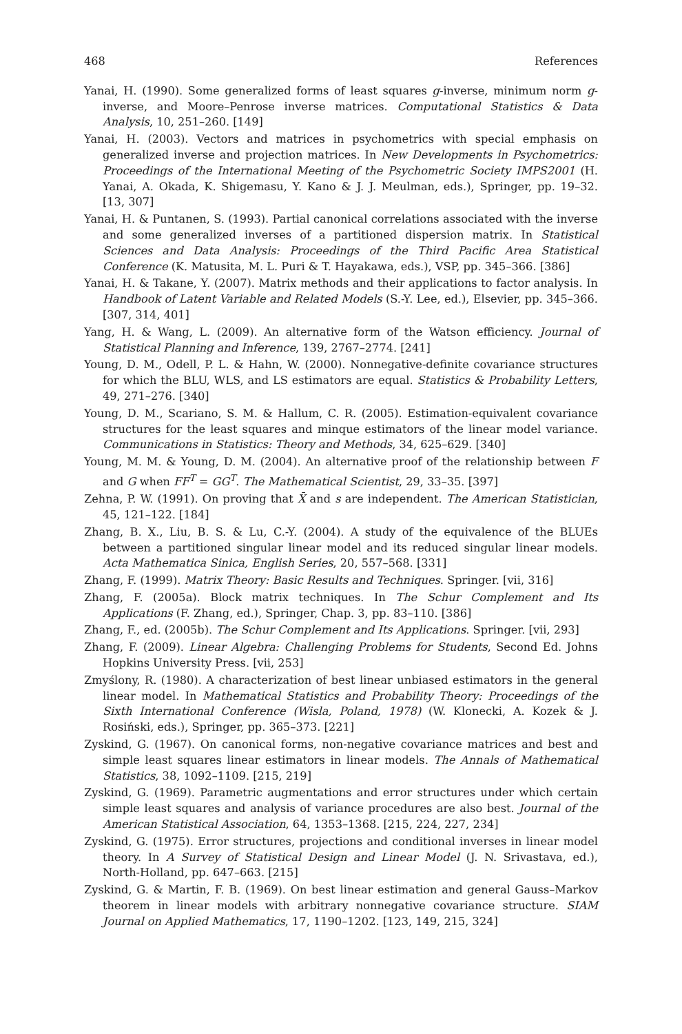468 References
Yanai, H. (1990). Some generalized forms of least squares g-inverse, minimum norm g-inverse, and Moore–Penrose inverse matrices. Computational Statistics & Data Analysis, 10, 251–260. [149]
Yanai, H. (2003). Vectors and matrices in psychometrics with special emphasis on generalized inverse and projection matrices. In New Developments in Psychometrics: Proceedings of the International Meeting of the Psychometric Society IMPS2001 (H. Yanai, A. Okada, K. Shigemasu, Y. Kano & J. J. Meulman, eds.), Springer, pp. 19–32. [13, 307]
Yanai, H. & Puntanen, S. (1993). Partial canonical correlations associated with the inverse and some generalized inverses of a partitioned dispersion matrix. In Statistical Sciences and Data Analysis: Proceedings of the Third Pacific Area Statistical Conference (K. Matusita, M. L. Puri & T. Hayakawa, eds.), VSP, pp. 345–366. [386]
Yanai, H. & Takane, Y. (2007). Matrix methods and their applications to factor analysis. In Handbook of Latent Variable and Related Models (S.-Y. Lee, ed.), Elsevier, pp. 345–366. [307, 314, 401]
Yang, H. & Wang, L. (2009). An alternative form of the Watson efficiency. Journal of Statistical Planning and Inference, 139, 2767–2774. [241]
Young, D. M., Odell, P. L. & Hahn, W. (2000). Nonnegative-definite covariance structures for which the BLU, WLS, and LS estimators are equal. Statistics & Probability Letters, 49, 271–276. [340]
Young, D. M., Scariano, S. M. & Hallum, C. R. (2005). Estimation-equivalent covariance structures for the least squares and minque estimators of the linear model variance. Communications in Statistics: Theory and Methods, 34, 625–629. [340]
Young, M. M. & Young, D. M. (2004). An alternative proof of the relationship between F and G when FF<sup>T</sup> = GG<sup>T</sup>. The Mathematical Scientist, 29, 33–35. [397]
Zehna, P. W. (1991). On proving that X̄ and s are independent. The American Statistician, 45, 121–122. [184]
Zhang, B. X., Liu, B. S. & Lu, C.-Y. (2004). A study of the equivalence of the BLUEs between a partitioned singular linear model and its reduced singular linear models. Acta Mathematica Sinica, English Series, 20, 557–568. [331]
Zhang, F. (1999). Matrix Theory: Basic Results and Techniques. Springer. [vii, 316]
Zhang, F. (2005a). Block matrix techniques. In The Schur Complement and Its Applications (F. Zhang, ed.), Springer, Chap. 3, pp. 83–110. [386]
Zhang, F., ed. (2005b). The Schur Complement and Its Applications. Springer. [vii, 293]
Zhang, F. (2009). Linear Algebra: Challenging Problems for Students, Second Ed. Johns Hopkins University Press. [vii, 253]
Zmyślony, R. (1980). A characterization of best linear unbiased estimators in the general linear model. In Mathematical Statistics and Probability Theory: Proceedings of the Sixth International Conference (Wisla, Poland, 1978) (W. Klonecki, A. Kozek & J. Rosiński, eds.), Springer, pp. 365–373. [221]
Zyskind, G. (1967). On canonical forms, non-negative covariance matrices and best and simple least squares linear estimators in linear models. The Annals of Mathematical Statistics, 38, 1092–1109. [215, 219]
Zyskind, G. (1969). Parametric augmentations and error structures under which certain simple least squares and analysis of variance procedures are also best. Journal of the American Statistical Association, 64, 1353–1368. [215, 224, 227, 234]
Zyskind, G. (1975). Error structures, projections and conditional inverses in linear model theory. In A Survey of Statistical Design and Linear Model (J. N. Srivastava, ed.), North-Holland, pp. 647–663. [215]
Zyskind, G. & Martin, F. B. (1969). On best linear estimation and general Gauss–Markov theorem in linear models with arbitrary nonnegative covariance structure. SIAM Journal on Applied Mathematics, 17, 1190–1202. [123, 149, 215, 324]